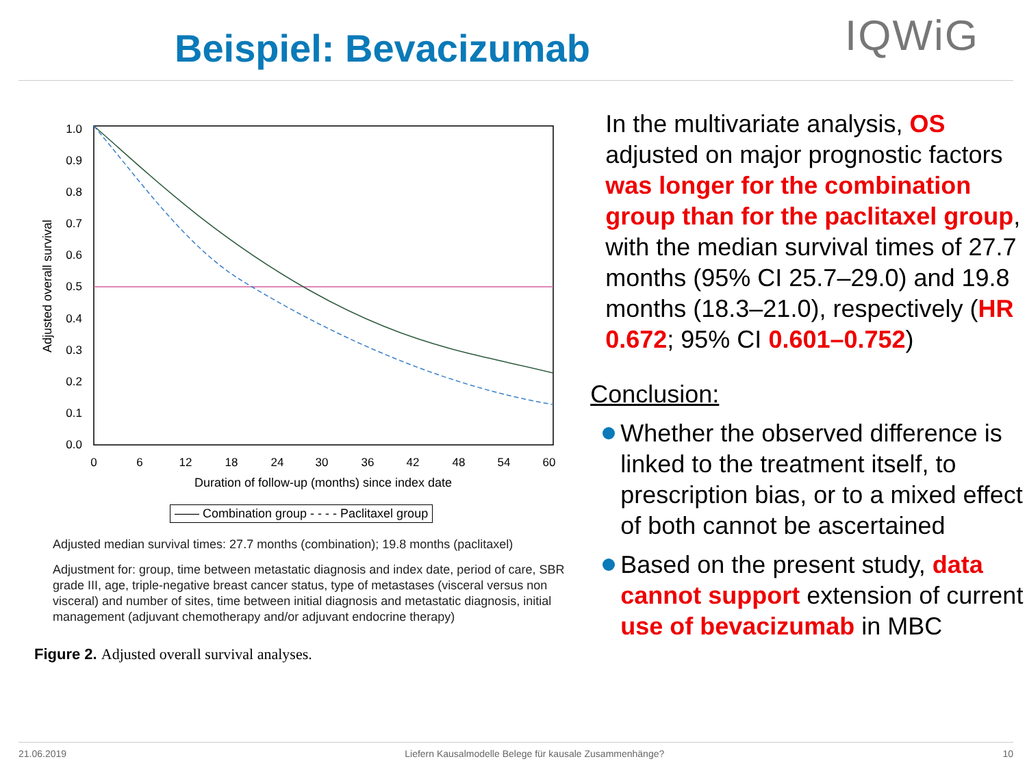Beispiel: Bevacizumab
IQWiG
1.0
0.9
0.8
0.7
0.6
0.5
0.4
0.3
0.2
0.1
0.0
0
6
12
18
24
30
36
42
48
54
60
Duration of follow-up (months) since index date
Adjusted overall survival
—— Combination group - - - - Paclitaxel group
Adjusted median survival times: 27.7 months (combination); 19.8 months (paclitaxel)
Adjustment for: group, time between metastatic diagnosis and index date, period of care, SBR grade III, age, triple-negative breast cancer status, type of metastases (visceral versus non visceral) and number of sites, time between initial diagnosis and metastatic diagnosis, initial management (adjuvant chemotherapy and/or adjuvant endocrine therapy)
Figure 2. Adjusted overall survival analyses.
In the multivariate analysis, OS adjusted on major prognostic factors was longer for the combination group than for the paclitaxel group, with the median survival times of 27.7 months (95% CI 25.7–29.0) and 19.8 months (18.3–21.0), respectively (HR 0.672; 95% CI 0.601–0.752)
Conclusion:
Whether the observed difference is linked to the treatment itself, to prescription bias, or to a mixed effect of both cannot be ascertained
Based on the present study, data cannot support extension of current use of bevacizumab in MBC
21.06.2019 Liefern Kausalmodelle Belege für kausale Zusammenhänge? 10